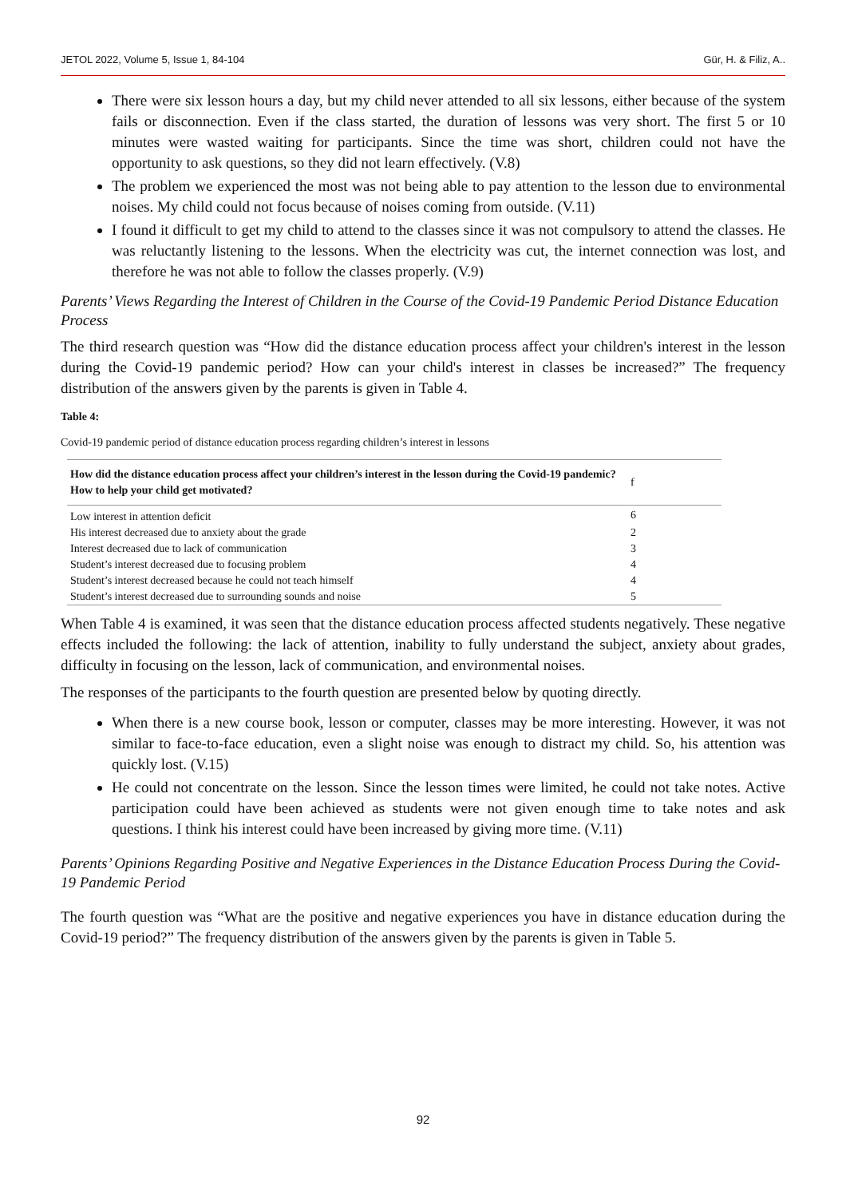JETOL 2022, Volume 5, Issue 1, 84-104 Gür, H. & Filiz, A..
There were six lesson hours a day, but my child never attended to all six lessons, either because of the system fails or disconnection. Even if the class started, the duration of lessons was very short. The first 5 or 10 minutes were wasted waiting for participants. Since the time was short, children could not have the opportunity to ask questions, so they did not learn effectively. (V.8)
The problem we experienced the most was not being able to pay attention to the lesson due to environmental noises. My child could not focus because of noises coming from outside. (V.11)
I found it difficult to get my child to attend to the classes since it was not compulsory to attend the classes. He was reluctantly listening to the lessons. When the electricity was cut, the internet connection was lost, and therefore he was not able to follow the classes properly. (V.9)
Parents’ Views Regarding the Interest of Children in the Course of the Covid-19 Pandemic Period Distance Education Process
The third research question was “How did the distance education process affect your children's interest in the lesson during the Covid-19 pandemic period? How can your child's interest in classes be increased?” The frequency distribution of the answers given by the parents is given in Table 4.
Table 4:
Covid-19 pandemic period of distance education process regarding children’s interest in lessons
| How did the distance education process affect your children’s interest in the lesson during the Covid-19 pandemic? How to help your child get motivated? | f |
| --- | --- |
| Low interest in attention deficit | 6 |
| His interest decreased due to anxiety about the grade | 2 |
| Interest decreased due to lack of communication | 3 |
| Student’s interest decreased due to focusing problem | 4 |
| Student’s interest decreased because he could not teach himself | 4 |
| Student’s interest decreased due to surrounding sounds and noise | 5 |
When Table 4 is examined, it was seen that the distance education process affected students negatively. These negative effects included the following: the lack of attention, inability to fully understand the subject, anxiety about grades, difficulty in focusing on the lesson, lack of communication, and environmental noises.
The responses of the participants to the fourth question are presented below by quoting directly.
When there is a new course book, lesson or computer, classes may be more interesting. However, it was not similar to face-to-face education, even a slight noise was enough to distract my child. So, his attention was quickly lost. (V.15)
He could not concentrate on the lesson. Since the lesson times were limited, he could not take notes. Active participation could have been achieved as students were not given enough time to take notes and ask questions. I think his interest could have been increased by giving more time. (V.11)
Parents’ Opinions Regarding Positive and Negative Experiences in the Distance Education Process During the Covid-19 Pandemic Period
The fourth question was “What are the positive and negative experiences you have in distance education during the Covid-19 period?” The frequency distribution of the answers given by the parents is given in Table 5.
92